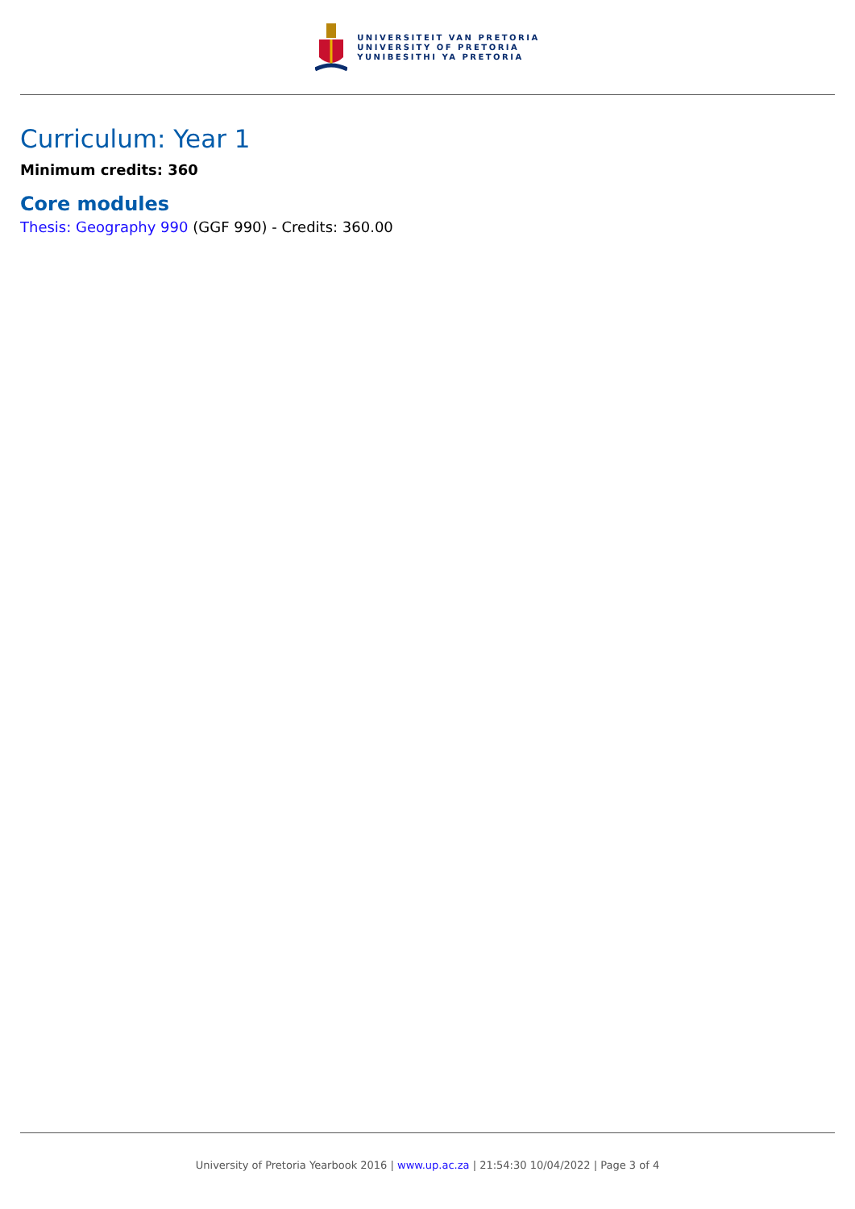UNIVERSITEIT VAN PRETORIA
UNIVERSITY OF PRETORIA
YUNIBESITHI YA PRETORIA
Curriculum: Year 1
Minimum credits: 360
Core modules
Thesis: Geography 990 (GGF 990) - Credits: 360.00
University of Pretoria Yearbook 2016 | www.up.ac.za | 21:54:30 10/04/2022 | Page 3 of 4